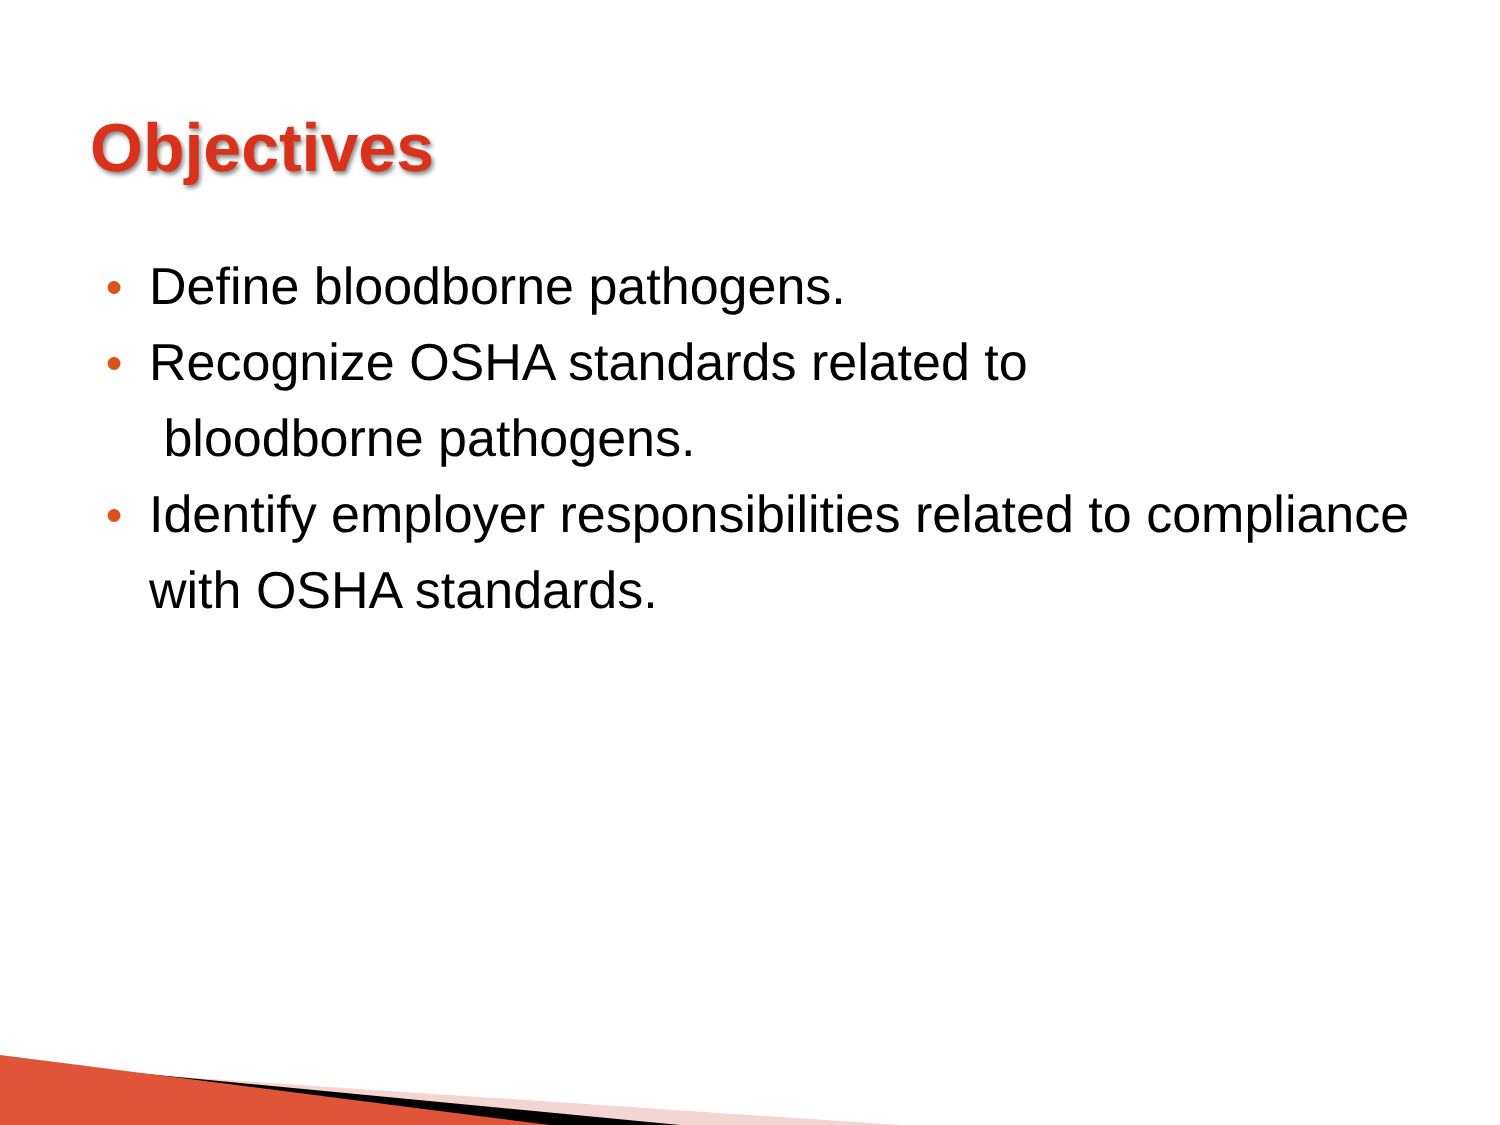Objectives
● Define bloodborne pathogens.
● Recognize OSHA standards related to
bloodborne pathogens.
● Identify employer responsibilities related to compliance with OSHA standards.